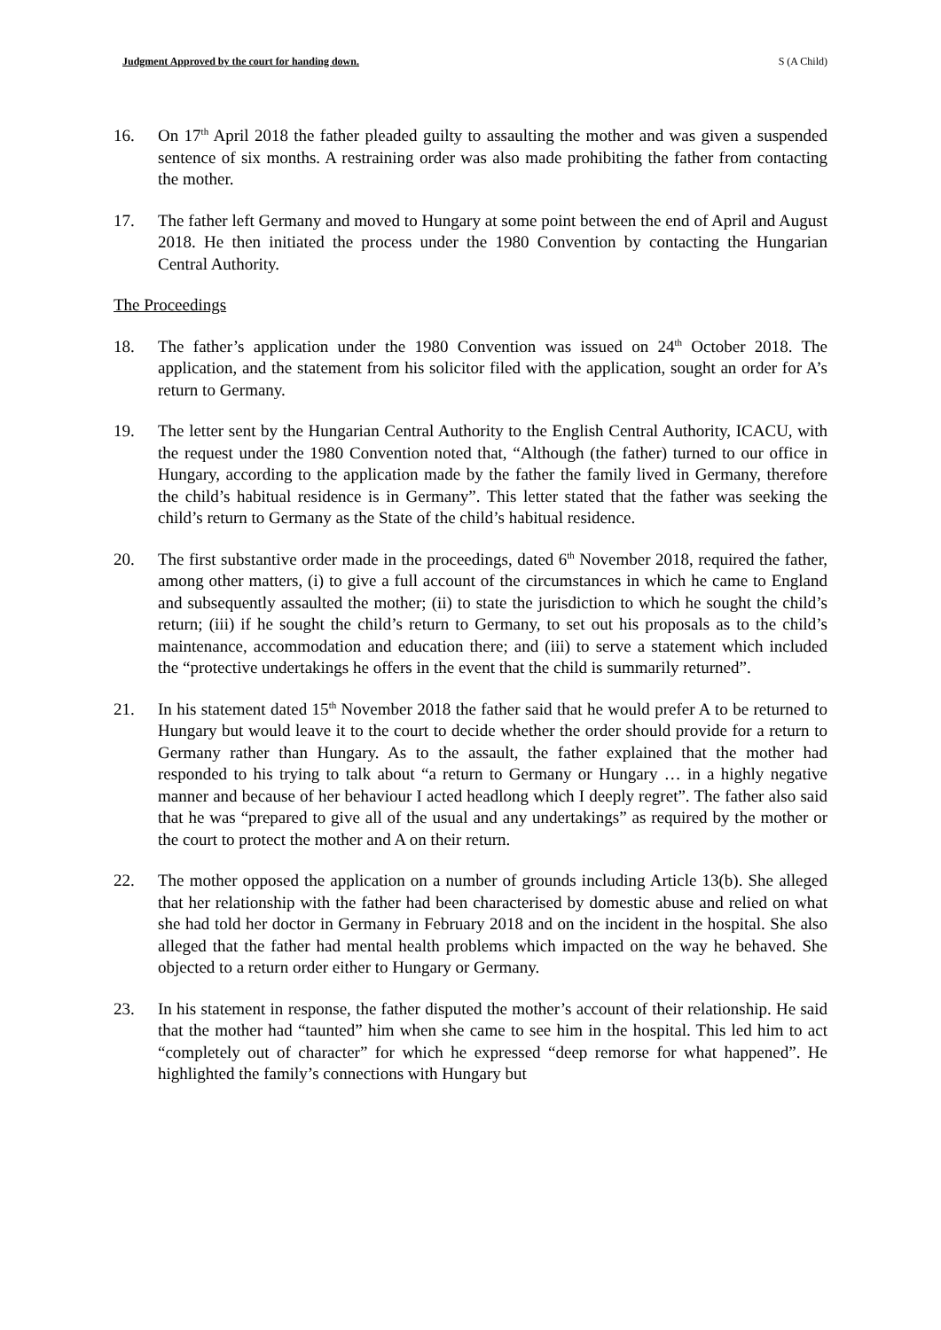Judgment Approved by the court for handing down. S (A Child)
16. On 17<sup>th</sup> April 2018 the father pleaded guilty to assaulting the mother and was given a suspended sentence of six months. A restraining order was also made prohibiting the father from contacting the mother.
17. The father left Germany and moved to Hungary at some point between the end of April and August 2018. He then initiated the process under the 1980 Convention by contacting the Hungarian Central Authority.
The Proceedings
18. The father’s application under the 1980 Convention was issued on 24<sup>th</sup> October 2018. The application, and the statement from his solicitor filed with the application, sought an order for A’s return to Germany.
19. The letter sent by the Hungarian Central Authority to the English Central Authority, ICACU, with the request under the 1980 Convention noted that, “Although (the father) turned to our office in Hungary, according to the application made by the father the family lived in Germany, therefore the child’s habitual residence is in Germany”. This letter stated that the father was seeking the child’s return to Germany as the State of the child’s habitual residence.
20. The first substantive order made in the proceedings, dated 6<sup>th</sup> November 2018, required the father, among other matters, (i) to give a full account of the circumstances in which he came to England and subsequently assaulted the mother; (ii) to state the jurisdiction to which he sought the child’s return; (iii) if he sought the child’s return to Germany, to set out his proposals as to the child’s maintenance, accommodation and education there; and (iii) to serve a statement which included the “protective undertakings he offers in the event that the child is summarily returned”.
21. In his statement dated 15<sup>th</sup> November 2018 the father said that he would prefer A to be returned to Hungary but would leave it to the court to decide whether the order should provide for a return to Germany rather than Hungary. As to the assault, the father explained that the mother had responded to his trying to talk about “a return to Germany or Hungary … in a highly negative manner and because of her behaviour I acted headlong which I deeply regret”. The father also said that he was “prepared to give all of the usual and any undertakings” as required by the mother or the court to protect the mother and A on their return.
22. The mother opposed the application on a number of grounds including Article 13(b). She alleged that her relationship with the father had been characterised by domestic abuse and relied on what she had told her doctor in Germany in February 2018 and on the incident in the hospital. She also alleged that the father had mental health problems which impacted on the way he behaved. She objected to a return order either to Hungary or Germany.
23. In his statement in response, the father disputed the mother’s account of their relationship. He said that the mother had “taunted” him when she came to see him in the hospital. This led him to act “completely out of character” for which he expressed “deep remorse for what happened”. He highlighted the family’s connections with Hungary but